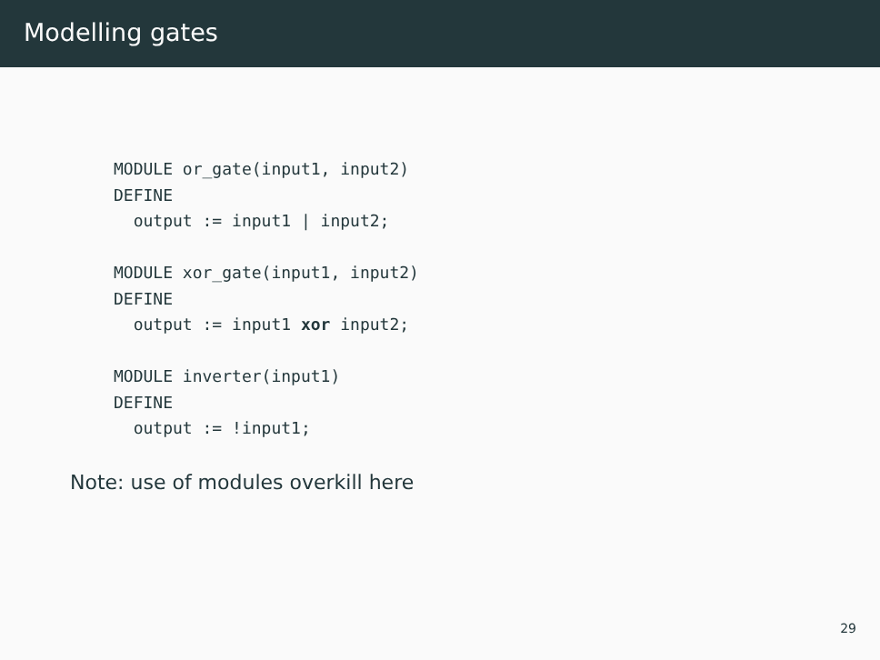Modelling gates
MODULE or_gate(input1, input2)
DEFINE
  output := input1 | input2;

MODULE xor_gate(input1, input2)
DEFINE
  output := input1 xor input2;

MODULE inverter(input1)
DEFINE
  output := !input1;
Note: use of modules overkill here
29